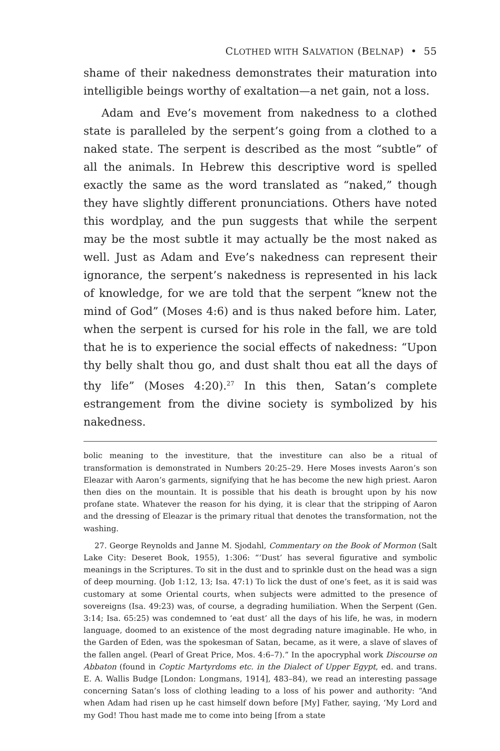CLOTHED WITH SALVATION (BELNAP) • 55
shame of their nakedness demonstrates their maturation into intelligible beings worthy of exaltation—a net gain, not a loss.
Adam and Eve’s movement from nakedness to a clothed state is paralleled by the serpent’s going from a clothed to a naked state. The serpent is described as the most “subtle” of all the animals. In Hebrew this descriptive word is spelled exactly the same as the word translated as “naked,” though they have slightly different pronunciations. Others have noted this wordplay, and the pun suggests that while the serpent may be the most subtle it may actually be the most naked as well. Just as Adam and Eve’s nakedness can represent their ignorance, the serpent’s nakedness is represented in his lack of knowledge, for we are told that the serpent “knew not the mind of God” (Moses 4:6) and is thus naked before him. Later, when the serpent is cursed for his role in the fall, we are told that he is to experience the social effects of nakedness: “Upon thy belly shalt thou go, and dust shalt thou eat all the days of thy life” (Moses 4:20).<sup>27</sup> In this then, Satan’s complete estrangement from the divine society is symbolized by his nakedness.
bolic meaning to the investiture, that the investiture can also be a ritual of transformation is demonstrated in Numbers 20:25–29. Here Moses invests Aaron’s son Eleazar with Aaron’s garments, signifying that he has become the new high priest. Aaron then dies on the mountain. It is possible that his death is brought upon by his now profane state. Whatever the reason for his dying, it is clear that the stripping of Aaron and the dressing of Eleazar is the primary ritual that denotes the transformation, not the washing.
27. George Reynolds and Janne M. Sjodahl, Commentary on the Book of Mormon (Salt Lake City: Deseret Book, 1955), 1:306: “‘Dust’ has several figurative and symbolic meanings in the Scriptures. To sit in the dust and to sprinkle dust on the head was a sign of deep mourning. (Job 1:12, 13; Isa. 47:1) To lick the dust of one’s feet, as it is said was customary at some Oriental courts, when subjects were admitted to the presence of sovereigns (Isa. 49:23) was, of course, a degrading humiliation. When the Serpent (Gen. 3:14; Isa. 65:25) was condemned to ‘eat dust’ all the days of his life, he was, in modern language, doomed to an existence of the most degrading nature imaginable. He who, in the Garden of Eden, was the spokesman of Satan, became, as it were, a slave of slaves of the fallen angel. (Pearl of Great Price, Mos. 4:6–7).” In the apocryphal work Discourse on Abbaton (found in Coptic Martyrdoms etc. in the Dialect of Upper Egypt, ed. and trans. E. A. Wallis Budge [London: Longmans, 1914], 483–84), we read an interesting passage concerning Satan’s loss of clothing leading to a loss of his power and authority: “And when Adam had risen up he cast himself down before [My] Father, saying, ‘My Lord and my God! Thou hast made me to come into being [from a state